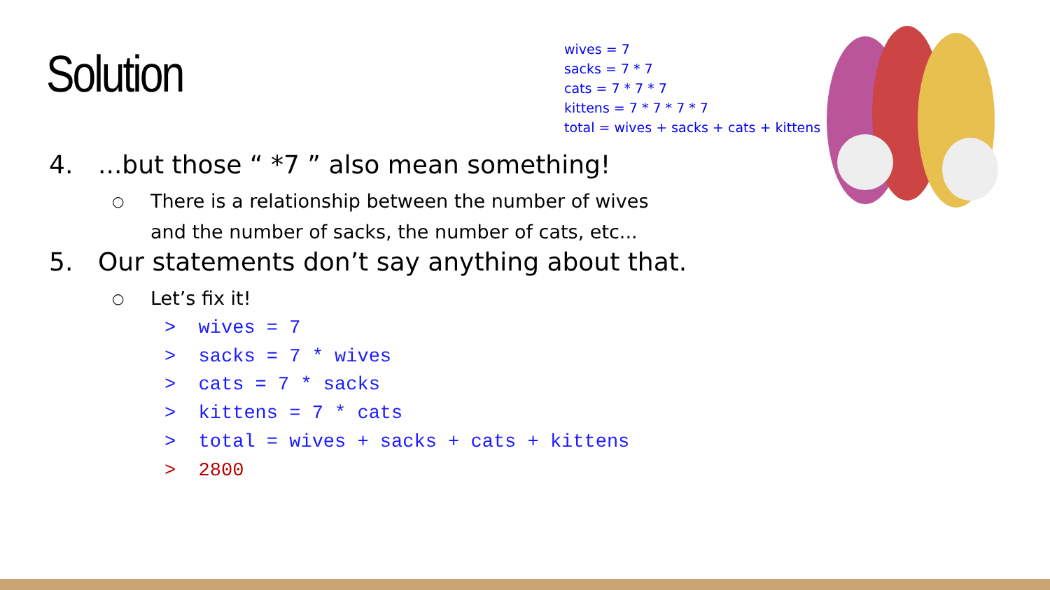Solution
wives = 7
sacks = 7 * 7
cats = 7 * 7 * 7
kittens = 7 * 7 * 7 * 7
total = wives + sacks + cats + kittens
4....but those “ *7 ” also mean something!
○
There is a relationship between the number of wives
and the number of sacks, the number of cats, etc...
5. Our statements don’t say anything about that.
○ Let’s fix it!
> wives = 7 > sacks = 7 * wives > cats = 7 * sacks > kittens = 7 * cats > total = wives + sacks + cats + kittens > 2800